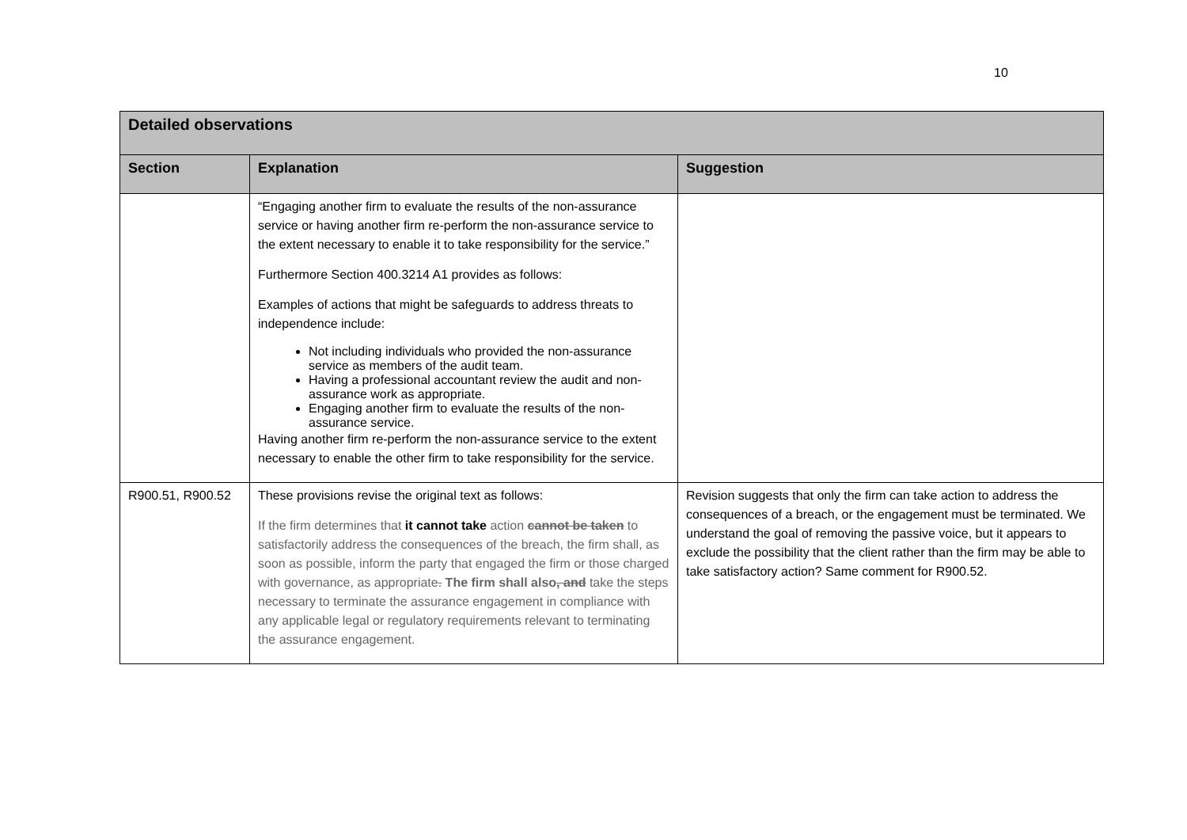10
| Detailed observations | | |
| --- | --- | --- |
| Section | Explanation | Suggestion |
| | “Engaging another firm to evaluate the results of the non-assurance service or having another firm re-perform the non-assurance service to the extent necessary to enable it to take responsibility for the service.” Furthermore Section 400.3214 A1 provides as follows: Examples of actions that might be safeguards to address threats to independence include: Not including individuals who provided the non-assurance service as members of the audit team. Having a professional accountant review the audit and non-assurance work as appropriate. Engaging another firm to evaluate the results of the non-assurance service. Having another firm re-perform the non-assurance service to the extent necessary to enable the other firm to take responsibility for the service. | |
| R900.51, R900.52 | These provisions revise the original text as follows: If the firm determines that it cannot take action cannot be taken to satisfactorily address the consequences of the breach, the firm shall, as soon as possible, inform the party that engaged the firm or those charged with governance, as appropriate . The firm shall also , and take the steps necessary to terminate the assurance engagement in compliance with any applicable legal or regulatory requirements relevant to terminating the assurance engagement. | Revision suggests that only the firm can take action to address the consequences of a breach, or the engagement must be terminated. We understand the goal of removing the passive voice, but it appears to exclude the possibility that the client rather than the firm may be able to take satisfactory action? Same comment for R900.52. |